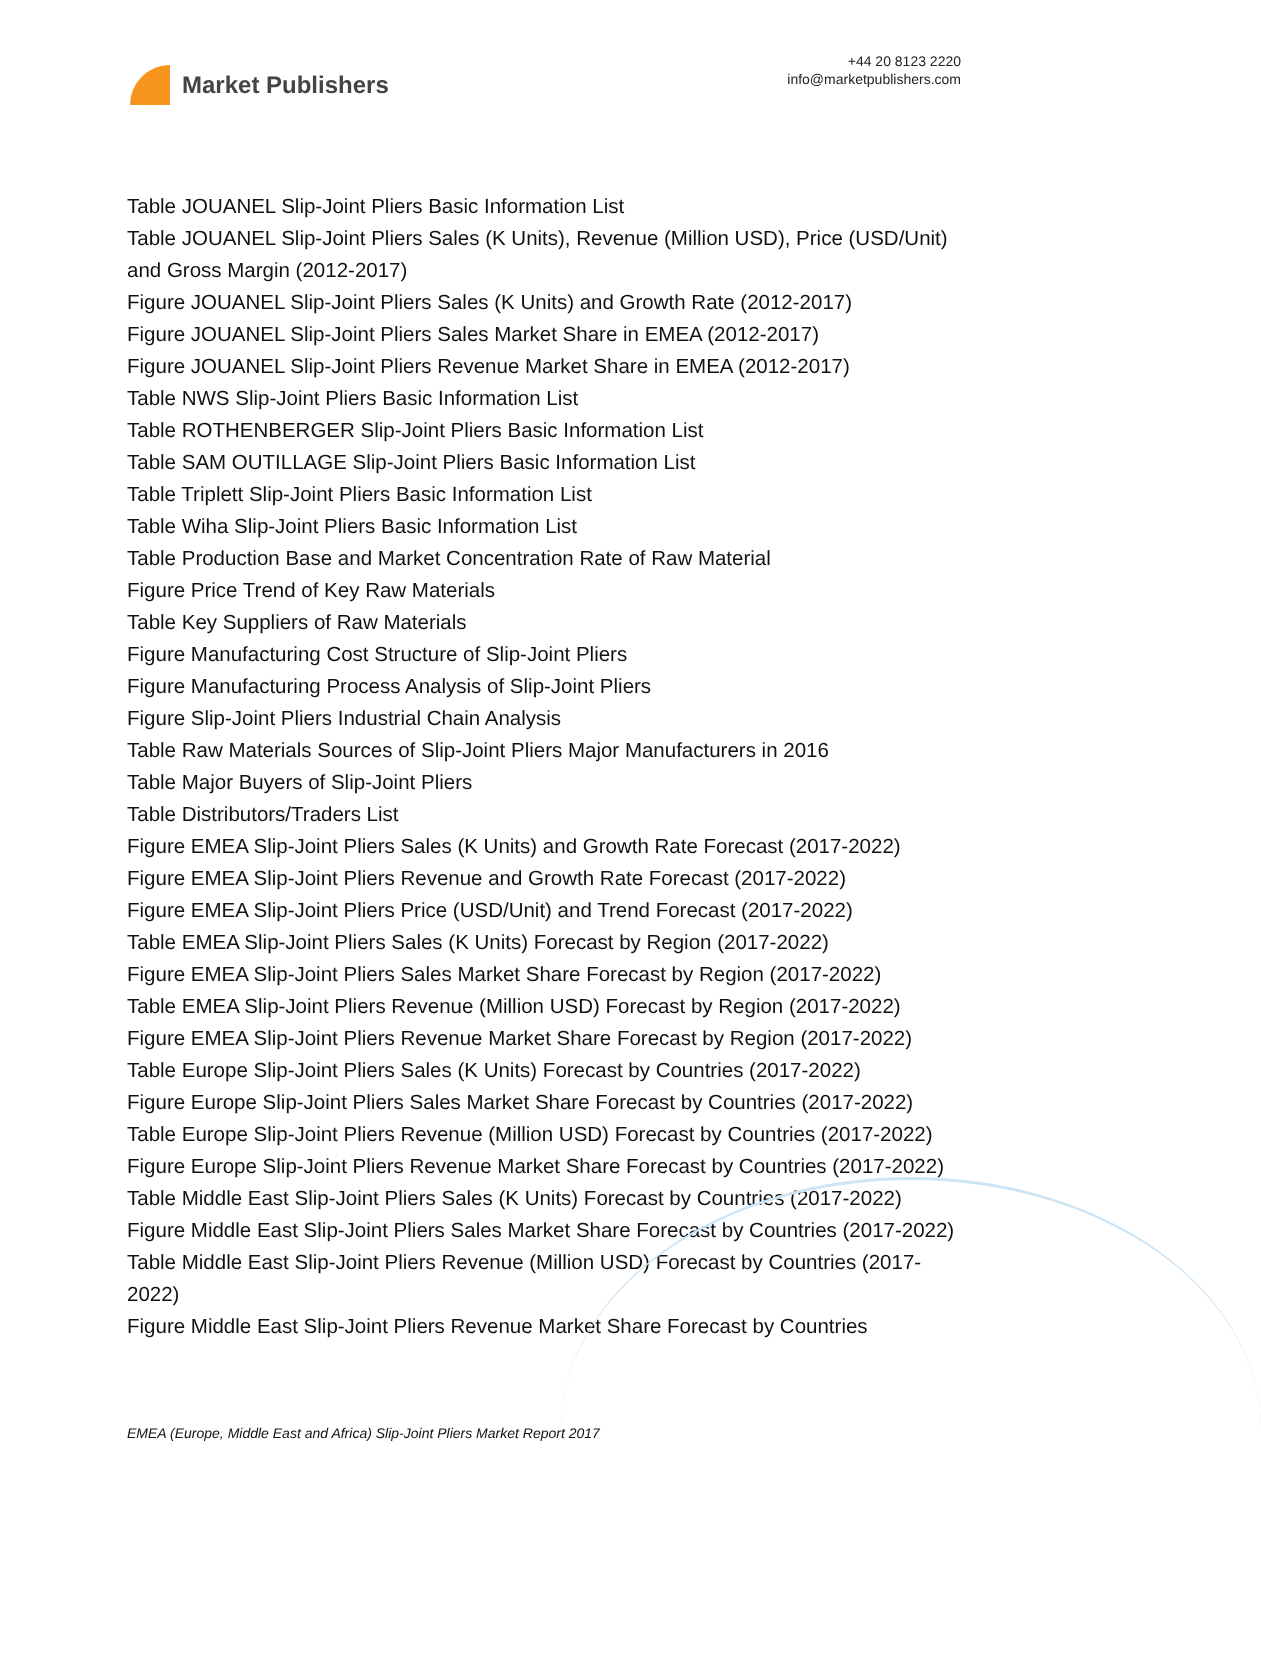Market Publishers
+44 20 8123 2220
info@marketpublishers.com
Table JOUANEL Slip-Joint Pliers Basic Information List
Table JOUANEL Slip-Joint Pliers Sales (K Units), Revenue (Million USD), Price (USD/Unit) and Gross Margin (2012-2017)
Figure JOUANEL Slip-Joint Pliers Sales (K Units) and Growth Rate (2012-2017)
Figure JOUANEL Slip-Joint Pliers Sales Market Share in EMEA (2012-2017)
Figure JOUANEL Slip-Joint Pliers Revenue Market Share in EMEA (2012-2017)
Table NWS Slip-Joint Pliers Basic Information List
Table ROTHENBERGER Slip-Joint Pliers Basic Information List
Table SAM OUTILLAGE Slip-Joint Pliers Basic Information List
Table Triplett Slip-Joint Pliers Basic Information List
Table Wiha Slip-Joint Pliers Basic Information List
Table Production Base and Market Concentration Rate of Raw Material
Figure Price Trend of Key Raw Materials
Table Key Suppliers of Raw Materials
Figure Manufacturing Cost Structure of Slip-Joint Pliers
Figure Manufacturing Process Analysis of Slip-Joint Pliers
Figure Slip-Joint Pliers Industrial Chain Analysis
Table Raw Materials Sources of Slip-Joint Pliers Major Manufacturers in 2016
Table Major Buyers of Slip-Joint Pliers
Table Distributors/Traders List
Figure EMEA Slip-Joint Pliers Sales (K Units) and Growth Rate Forecast (2017-2022)
Figure EMEA Slip-Joint Pliers Revenue and Growth Rate Forecast (2017-2022)
Figure EMEA Slip-Joint Pliers Price (USD/Unit) and Trend Forecast (2017-2022)
Table EMEA Slip-Joint Pliers Sales (K Units) Forecast by Region (2017-2022)
Figure EMEA Slip-Joint Pliers Sales Market Share Forecast by Region (2017-2022)
Table EMEA Slip-Joint Pliers Revenue (Million USD) Forecast by Region (2017-2022)
Figure EMEA Slip-Joint Pliers Revenue Market Share Forecast by Region (2017-2022)
Table Europe Slip-Joint Pliers Sales (K Units) Forecast by Countries (2017-2022)
Figure Europe Slip-Joint Pliers Sales Market Share Forecast by Countries (2017-2022)
Table Europe Slip-Joint Pliers Revenue (Million USD) Forecast by Countries (2017-2022)
Figure Europe Slip-Joint Pliers Revenue Market Share Forecast by Countries (2017-2022)
Table Middle East Slip-Joint Pliers Sales (K Units) Forecast by Countries (2017-2022)
Figure Middle East Slip-Joint Pliers Sales Market Share Forecast by Countries (2017-2022)
Table Middle East Slip-Joint Pliers Revenue (Million USD) Forecast by Countries (2017-2022)
Figure Middle East Slip-Joint Pliers Revenue Market Share Forecast by Countries
EMEA (Europe, Middle East and Africa) Slip-Joint Pliers Market Report 2017